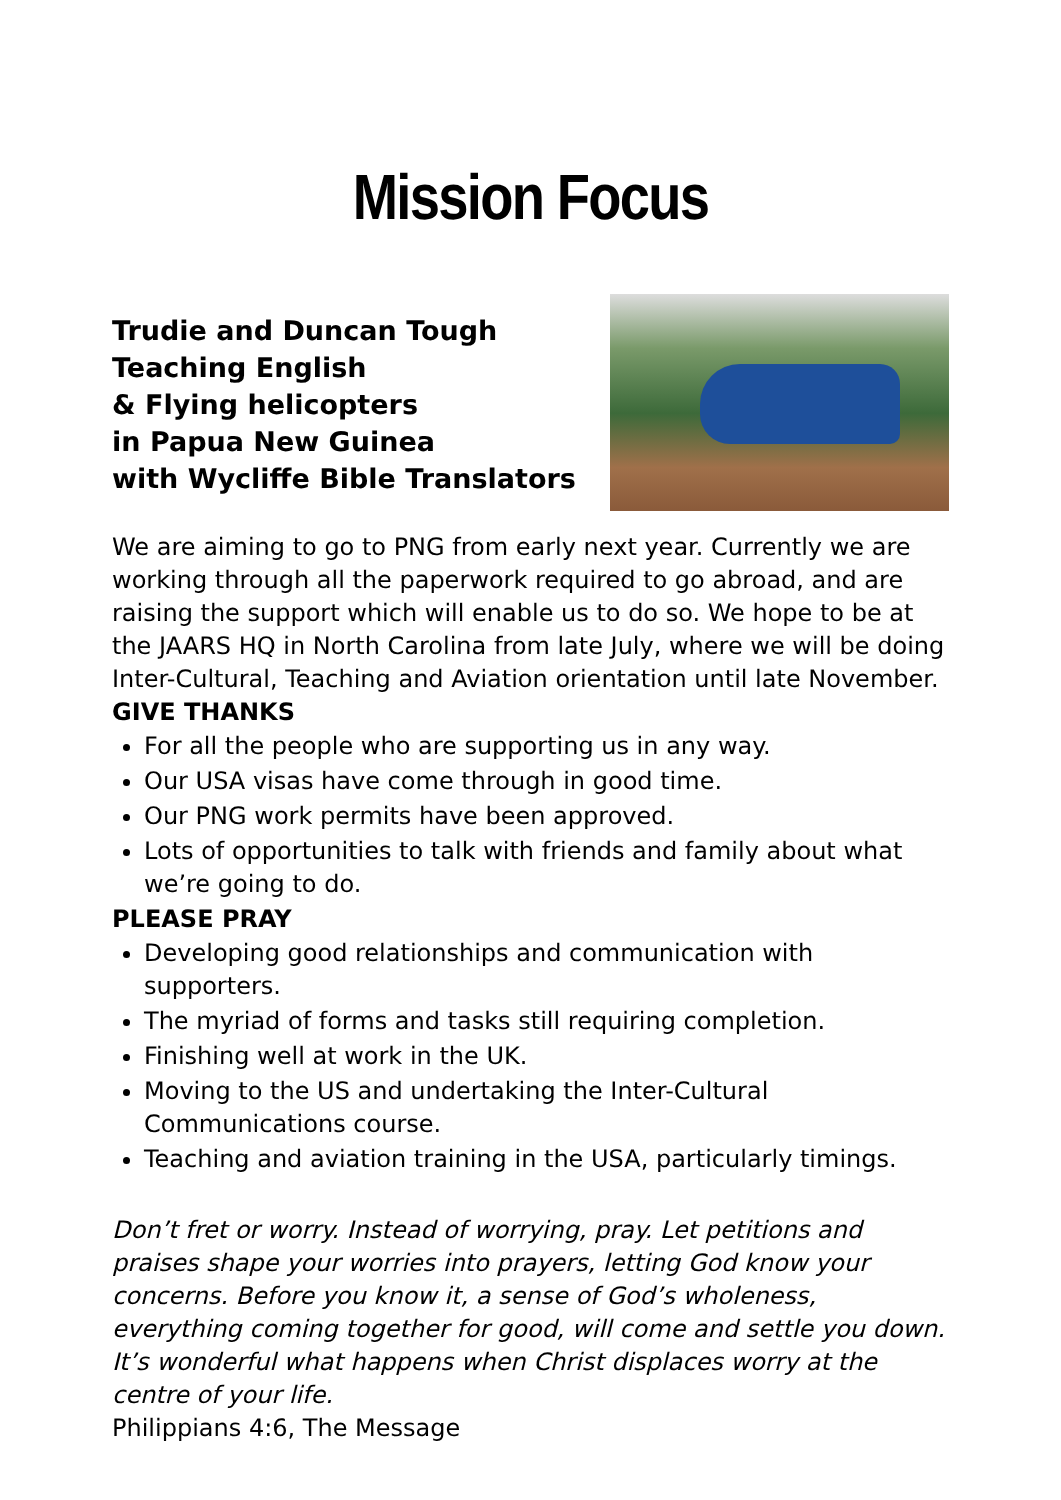Mission Focus
Trudie and Duncan Tough
Teaching English
& Flying helicopters
in Papua New Guinea
with Wycliffe Bible Translators
We are aiming to go to PNG from early next year. Currently we are working through all the paperwork required to go abroad, and are raising the support which will enable us to do so. We hope to be at the JAARS HQ in North Carolina from late July, where we will be doing Inter-Cultural, Teaching and Aviation orientation until late November.
GIVE THANKS
For all the people who are supporting us in any way.
Our USA visas have come through in good time.
Our PNG work permits have been approved.
Lots of opportunities to talk with friends and family about what we’re going to do.
PLEASE PRAY
Developing good relationships and communication with supporters.
The myriad of forms and tasks still requiring completion.
Finishing well at work in the UK.
Moving to the US and undertaking the Inter-Cultural Communications course.
Teaching and aviation training in the USA, particularly timings.
Don’t fret or worry. Instead of worrying, pray. Let petitions and praises shape your worries into prayers, letting God know your concerns. Before you know it, a sense of God’s wholeness, everything coming together for good, will come and settle you down. It’s wonderful what happens when Christ displaces worry at the centre of your life.
Philippians 4:6, The Message